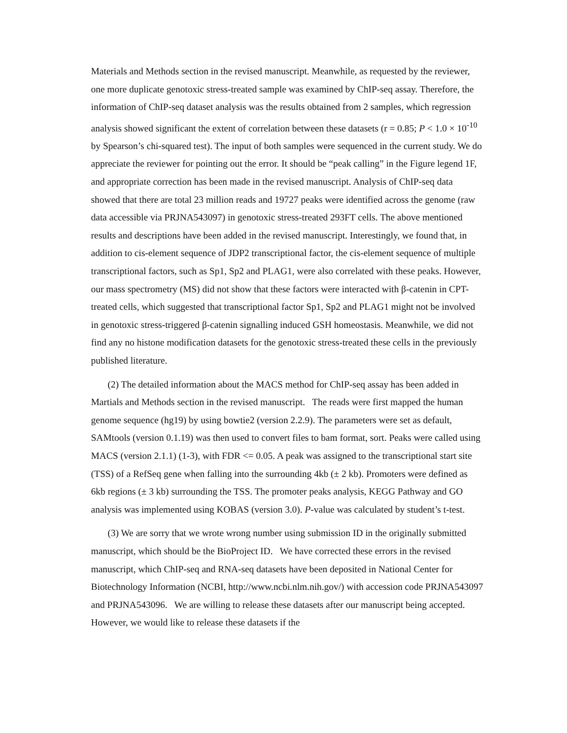Materials and Methods section in the revised manuscript. Meanwhile, as requested by the reviewer, one more duplicate genotoxic stress-treated sample was examined by ChIP-seq assay. Therefore, the information of ChIP-seq dataset analysis was the results obtained from 2 samples, which regression analysis showed significant the extent of correlation between these datasets (r = 0.85; P < 1.0 × 10<sup>-10</sup> by Spearson’s chi-squared test). The input of both samples were sequenced in the current study. We do appreciate the reviewer for pointing out the error. It should be “peak calling” in the Figure legend 1F, and appropriate correction has been made in the revised manuscript. Analysis of ChIP-seq data showed that there are total 23 million reads and 19727 peaks were identified across the genome (raw data accessible via PRJNA543097) in genotoxic stress-treated 293FT cells. The above mentioned results and descriptions have been added in the revised manuscript. Interestingly, we found that, in addition to cis-element sequence of JDP2 transcriptional factor, the cis-element sequence of multiple transcriptional factors, such as Sp1, Sp2 and PLAG1, were also correlated with these peaks. However, our mass spectrometry (MS) did not show that these factors were interacted with β-catenin in CPT-treated cells, which suggested that transcriptional factor Sp1, Sp2 and PLAG1 might not be involved in genotoxic stress-triggered β-catenin signalling induced GSH homeostasis. Meanwhile, we did not find any no histone modification datasets for the genotoxic stress-treated these cells in the previously published literature.
(2) The detailed information about the MACS method for ChIP-seq assay has been added in Martials and Methods section in the revised manuscript. The reads were first mapped the human genome sequence (hg19) by using bowtie2 (version 2.2.9). The parameters were set as default, SAMtools (version 0.1.19) was then used to convert files to bam format, sort. Peaks were called using MACS (version 2.1.1) (1-3), with FDR <= 0.05. A peak was assigned to the transcriptional start site (TSS) of a RefSeq gene when falling into the surrounding 4kb (± 2 kb). Promoters were defined as 6kb regions (± 3 kb) surrounding the TSS. The promoter peaks analysis, KEGG Pathway and GO analysis was implemented using KOBAS (version 3.0). P-value was calculated by student’s t-test.
(3) We are sorry that we wrote wrong number using submission ID in the originally submitted manuscript, which should be the BioProject ID. We have corrected these errors in the revised manuscript, which ChIP-seq and RNA-seq datasets have been deposited in National Center for Biotechnology Information (NCBI, http://www.ncbi.nlm.nih.gov/) with accession code PRJNA543097 and PRJNA543096. We are willing to release these datasets after our manuscript being accepted. However, we would like to release these datasets if the